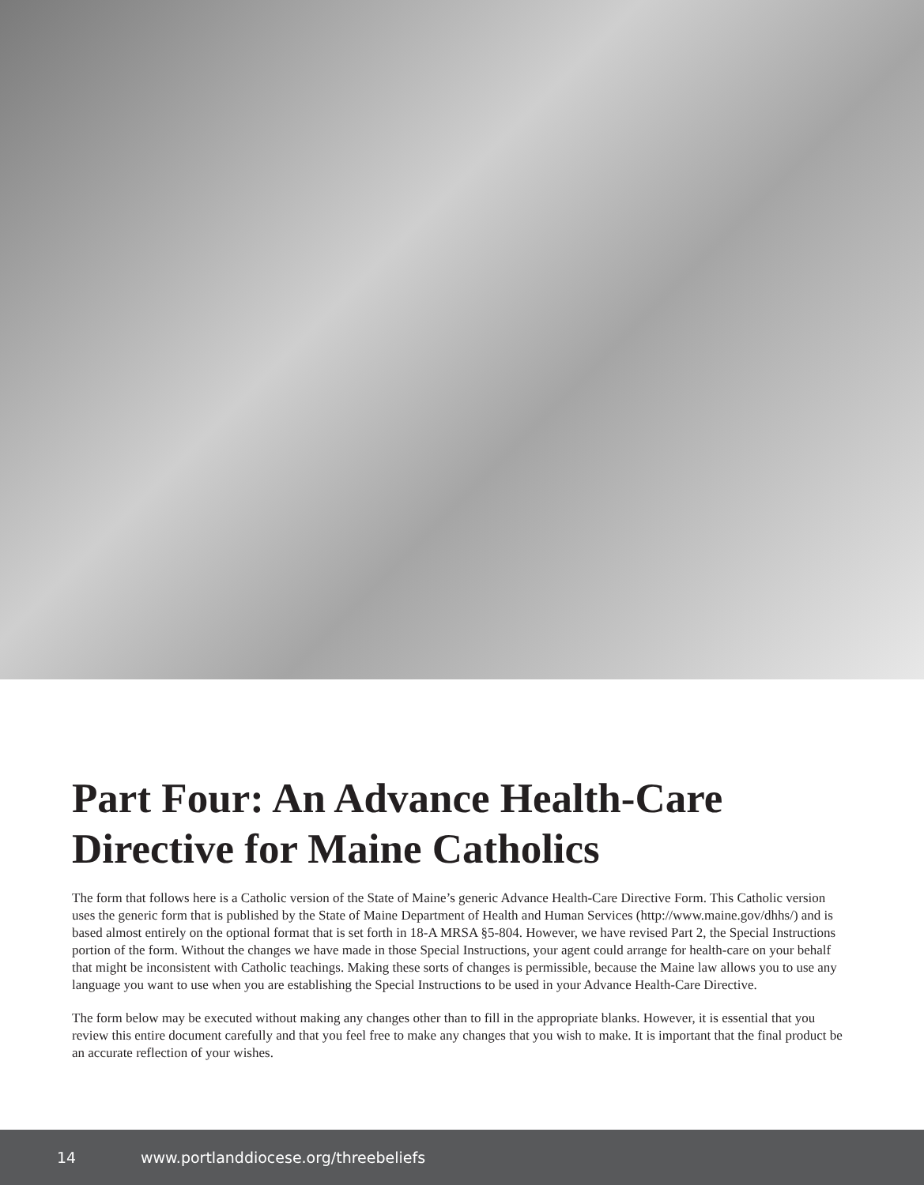Part Four: An Advance Health-Care Directive for Maine Catholics
The form that follows here is a Catholic version of the State of Maine’s generic Advance Health-Care Directive Form. This Catholic version uses the generic form that is published by the State of Maine Department of Health and Human Services (http://www.maine.gov/dhhs/) and is based almost entirely on the optional format that is set forth in 18-A MRSA §5-804. However, we have revised Part 2, the Special Instructions portion of the form. Without the changes we have made in those Special Instructions, your agent could arrange for health-care on your behalf that might be inconsistent with Catholic teachings. Making these sorts of changes is permissible, because the Maine law allows you to use any language you want to use when you are establishing the Special Instructions to be used in your Advance Health-Care Directive.
The form below may be executed without making any changes other than to fill in the appropriate blanks. However, it is essential that you review this entire document carefully and that you feel free to make any changes that you wish to make. It is important that the final product be an accurate reflection of your wishes.
14 www.portlanddiocese.org/threebeliefs